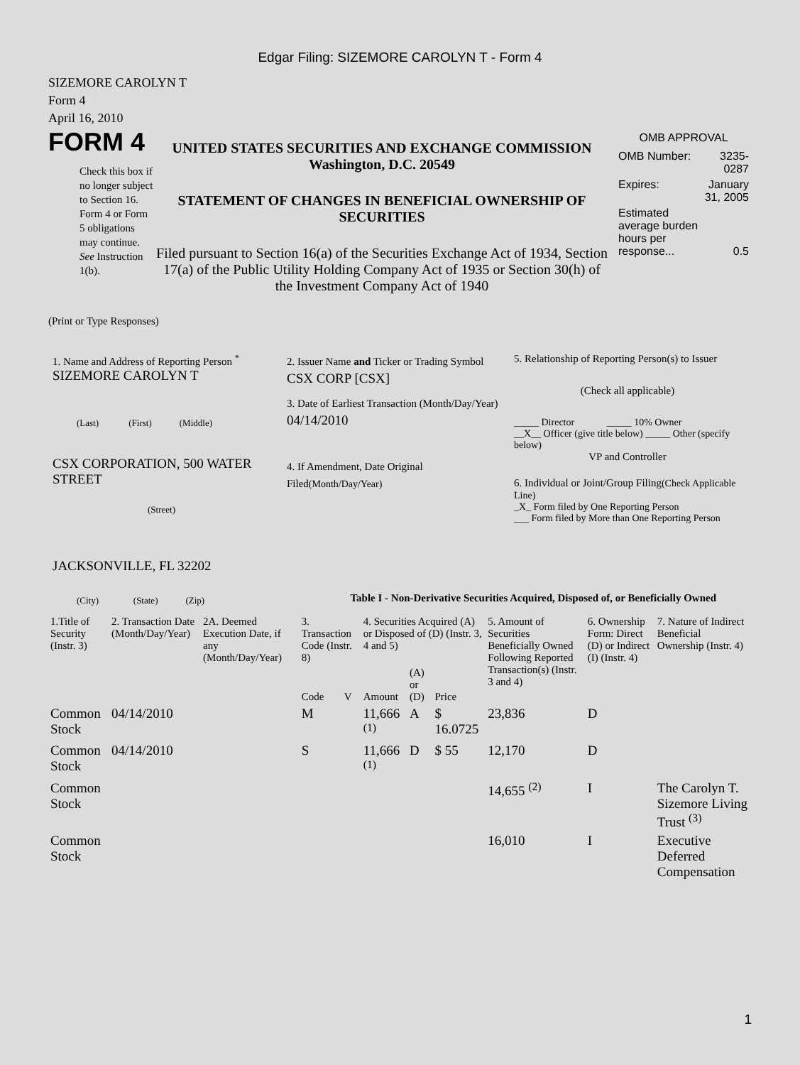Edgar Filing: SIZEMORE CAROLYN T - Form 4
SIZEMORE CAROLYN T
Form 4
April 16, 2010
FORM 4
Check this box if no longer subject to Section 16. Form 4 or Form 5 obligations may continue. See Instruction 1(b).
UNITED STATES SECURITIES AND EXCHANGE COMMISSION
Washington, D.C. 20549
STATEMENT OF CHANGES IN BENEFICIAL OWNERSHIP OF SECURITIES
Filed pursuant to Section 16(a) of the Securities Exchange Act of 1934, Section 17(a) of the Public Utility Holding Company Act of 1935 or Section 30(h) of the Investment Company Act of 1940
OMB APPROVAL
| OMB Number: | 3235-0287 |
| Expires: | January 31, 2005 |
| Estimated average burden hours per response... | 0.5 |
(Print or Type Responses)
1. Name and Address of Reporting Person <sup>*</sup>
SIZEMORE CAROLYN T
(Last) (First) (Middle)
CSX CORPORATION, 500 WATER STREET
(Street)
JACKSONVILLE, FL 32202
(City) (State) (Zip)
2. Issuer Name and Ticker or Trading Symbol
CSX CORP [CSX]
3. Date of Earliest Transaction (Month/Day/Year)
04/14/2010
4. If Amendment, Date Original Filed(Month/Day/Year)
5. Relationship of Reporting Person(s) to Issuer
(Check all applicable)
_____ Director _____ 10% Owner
__X__ Officer (give title below) _____ Other (specify below)
VP and Controller
6. Individual or Joint/Group Filing(Check Applicable Line)
_X_ Form filed by One Reporting Person
___ Form filed by More than One Reporting Person
Table I - Non-Derivative Securities Acquired, Disposed of, or Beneficially Owned
| 1.Title of Security (Instr. 3) | 2. Transaction Date (Month/Day/Year) | 2A. Deemed Execution Date, if any (Month/Day/Year) | 3. Transaction Code (Instr. 8) | | 4. Securities Acquired (A) or Disposed of (D) (Instr. 3, 4 and 5) | | | 5. Amount of Securities Beneficially Owned Following Reported Transaction(s) (Instr. 3 and 4) | 6. Ownership Form: Direct (D) or Indirect (I) (Instr. 4) | 7. Nature of Indirect Beneficial Ownership (Instr. 4) |
| --- | --- | --- | --- | --- | --- | --- | --- | --- | --- | --- |
| | | | Code | V | Amount | (A) or (D) | Price | | | |
| Common Stock | 04/14/2010 | | M | | 11,666 <sup>(1)</sup> | A | $ 16.0725 | 23,836 | D | |
| Common Stock | 04/14/2010 | | S | | 11,666 <sup>(1)</sup> | D | $ 55 | 12,170 | D | |
| Common Stock | | | | | | | | 14,655 <sup>(2)</sup> | I | The Carolyn T. Sizemore Living Trust <sup>(3)</sup> |
| Common Stock | | | | | | | | 16,010 | I | Executive Deferred Compensation |
1